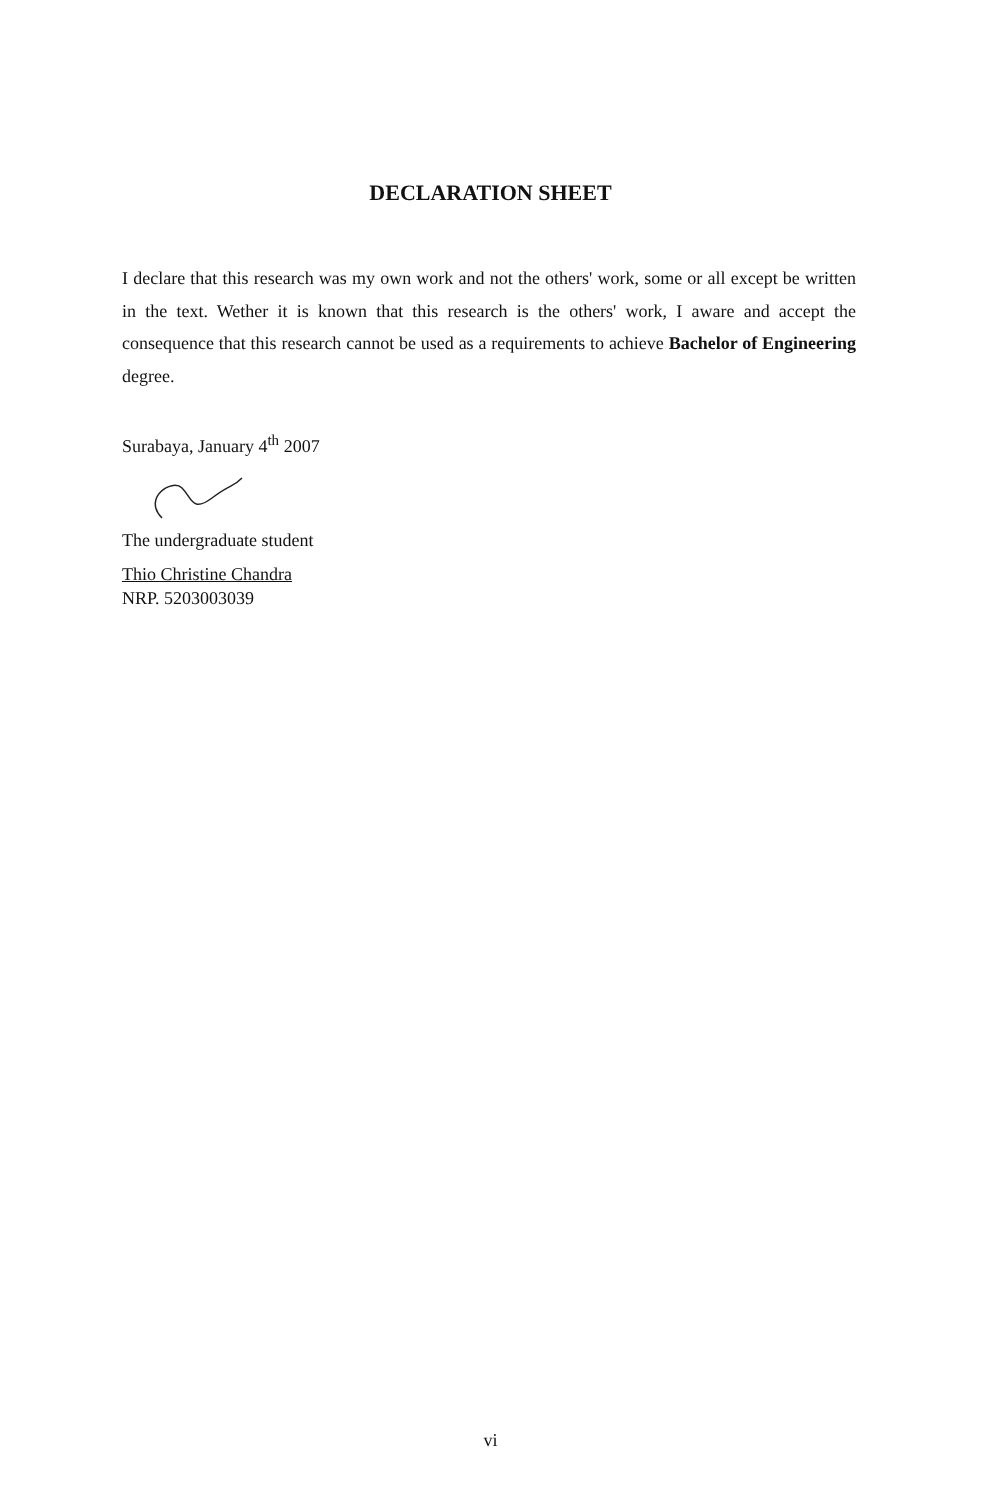DECLARATION SHEET
I declare that this research was my own work and not the others' work, some or all except be written in the text. Wether it is known that this research is the others' work, I aware and accept the consequence that this research cannot be used as a requirements to achieve Bachelor of Engineering degree.
Surabaya, January 4<sup>th</sup> 2007
The undergraduate student
Thio Christine Chandra
NRP. 5203003039
vi